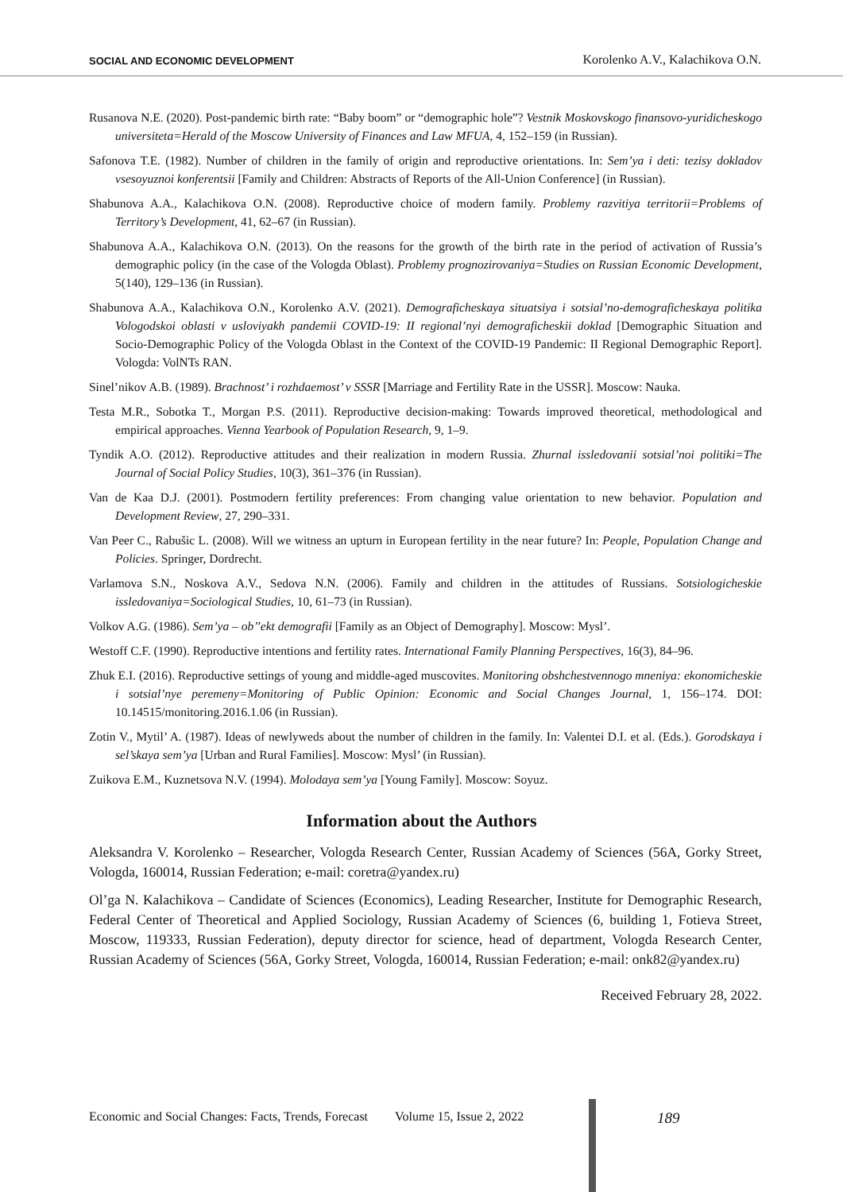SOCIAL AND ECONOMIC DEVELOPMENT Korolenko A.V., Kalachikova O.N.
Rusanova N.E. (2020). Post-pandemic birth rate: “Baby boom” or “demographic hole”? Vestnik Moskovskogo finansovo-yuridicheskogo universiteta=Herald of the Moscow University of Finances and Law MFUA, 4, 152–159 (in Russian).
Safonova T.E. (1982). Number of children in the family of origin and reproductive orientations. In: Sem’ya i deti: tezisy dokladov vsesoyuznoi konferentsii [Family and Children: Abstracts of Reports of the All-Union Conference] (in Russian).
Shabunova A.A., Kalachikova O.N. (2008). Reproductive choice of modern family. Problemy razvitiya territorii=Problems of Territory’s Development, 41, 62–67 (in Russian).
Shabunova A.A., Kalachikova O.N. (2013). On the reasons for the growth of the birth rate in the period of activation of Russia’s demographic policy (in the case of the Vologda Oblast). Problemy prognozirovaniya=Studies on Russian Economic Development, 5(140), 129–136 (in Russian).
Shabunova A.A., Kalachikova O.N., Korolenko A.V. (2021). Demograficheskaya situatsiya i sotsial’no-demograficheskaya politika Vologodskoi oblasti v usloviyakh pandemii COVID-19: II regional’nyi demograficheskii doklad [Demographic Situation and Socio-Demographic Policy of the Vologda Oblast in the Context of the COVID-19 Pandemic: II Regional Demographic Report]. Vologda: VolNTs RAN.
Sinel’nikov A.B. (1989). Brachnost’ i rozhdaemost’ v SSSR [Marriage and Fertility Rate in the USSR]. Moscow: Nauka.
Testa M.R., Sobotka T., Morgan P.S. (2011). Reproductive decision-making: Towards improved theoretical, methodological and empirical approaches. Vienna Yearbook of Population Research, 9, 1–9.
Tyndik A.O. (2012). Reproductive attitudes and their realization in modern Russia. Zhurnal issledovanii sotsial’noi politiki=The Journal of Social Policy Studies, 10(3), 361–376 (in Russian).
Van de Kaa D.J. (2001). Postmodern fertility preferences: From changing value orientation to new behavior. Population and Development Review, 27, 290–331.
Van Peer C., Rabušic L. (2008). Will we witness an upturn in European fertility in the near future? In: People, Population Change and Policies. Springer, Dordrecht.
Varlamova S.N., Noskova A.V., Sedova N.N. (2006). Family and children in the attitudes of Russians. Sotsiologicheskie issledovaniya=Sociological Studies, 10, 61–73 (in Russian).
Volkov A.G. (1986). Sem’ya – ob’’ekt demografii [Family as an Object of Demography]. Moscow: Mysl’.
Westoff C.F. (1990). Reproductive intentions and fertility rates. International Family Planning Perspectives, 16(3), 84–96.
Zhuk E.I. (2016). Reproductive settings of young and middle-aged muscovites. Monitoring obshchestvennogo mneniya: ekonomicheskie i sotsial’nye peremeny=Monitoring of Public Opinion: Economic and Social Changes Journal, 1, 156–174. DOI: 10.14515/monitoring.2016.1.06 (in Russian).
Zotin V., Mytil’ A. (1987). Ideas of newlyweds about the number of children in the family. In: Valentei D.I. et al. (Eds.). Gorodskaya i sel’skaya sem’ya [Urban and Rural Families]. Moscow: Mysl’ (in Russian).
Zuikova E.M., Kuznetsova N.V. (1994). Molodaya sem’ya [Young Family]. Moscow: Soyuz.
Information about the Authors
Aleksandra V. Korolenko – Researcher, Vologda Research Center, Russian Academy of Sciences (56A, Gorky Street, Vologda, 160014, Russian Federation; e-mail: coretra@yandex.ru)
Ol’ga N. Kalachikova – Candidate of Sciences (Economics), Leading Researcher, Institute for Demographic Research, Federal Center of Theoretical and Applied Sociology, Russian Academy of Sciences (6, building 1, Fotieva Street, Moscow, 119333, Russian Federation), deputy director for science, head of department, Vologda Research Center, Russian Academy of Sciences (56A, Gorky Street, Vologda, 160014, Russian Federation; e-mail: onk82@yandex.ru)
Received February 28, 2022.
Economic and Social Changes: Facts, Trends, Forecast Volume 15, Issue 2, 2022 189